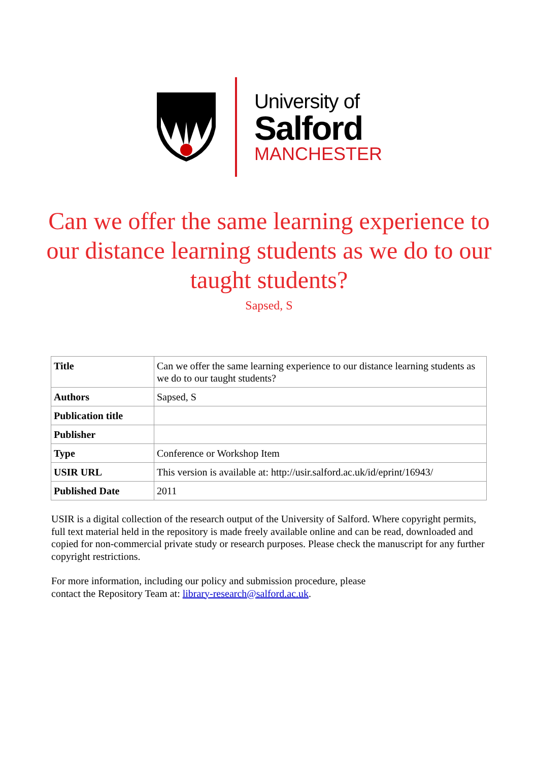University of
Salford
MANCHESTER
Can we offer the same learning experience to our distance learning students as we do to our taught students?
Sapsed, S
| Title | Can we offer the same learning experience to our distance learning students as we do to our taught students? |
| Authors | Sapsed, S |
| Publication title | |
| Publisher | |
| Type | Conference or Workshop Item |
| USIR URL | This version is available at: http://usir.salford.ac.uk/id/eprint/16943/ |
| Published Date | 2011 |
USIR is a digital collection of the research output of the University of Salford. Where copyright permits, full text material held in the repository is made freely available online and can be read, downloaded and copied for non-commercial private study or research purposes. Please check the manuscript for any further copyright restrictions.
For more information, including our policy and submission procedure, please
contact the Repository Team at: library-research@salford.ac.uk.